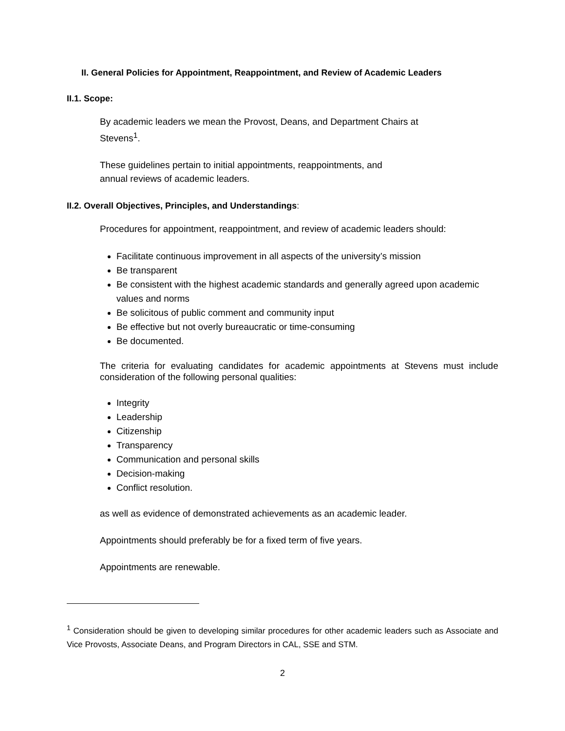II. General Policies for Appointment, Reappointment, and Review of Academic Leaders
II.1. Scope:
By academic leaders we mean the Provost, Deans, and Department Chairs at
Stevens<sup>1</sup>.
These guidelines pertain to initial appointments, reappointments, and
annual reviews of academic leaders.
II.2. Overall Objectives, Principles, and Understandings:
Procedures for appointment, reappointment, and review of academic leaders should:
Facilitate continuous improvement in all aspects of the university’s mission
Be transparent
Be consistent with the highest academic standards and generally agreed upon academic values and norms
Be solicitous of public comment and community input
Be effective but not overly bureaucratic or time-consuming
Be documented.
The criteria for evaluating candidates for academic appointments at Stevens must include consideration of the following personal qualities:
Integrity
Leadership
Citizenship
Transparency
Communication and personal skills
Decision-making
Conflict resolution.
as well as evidence of demonstrated achievements as an academic leader.
Appointments should preferably be for a fixed term of five years.
Appointments are renewable.
<sup>1</sup> Consideration should be given to developing similar procedures for other academic leaders such as Associate and Vice Provosts, Associate Deans, and Program Directors in CAL, SSE and STM.
2